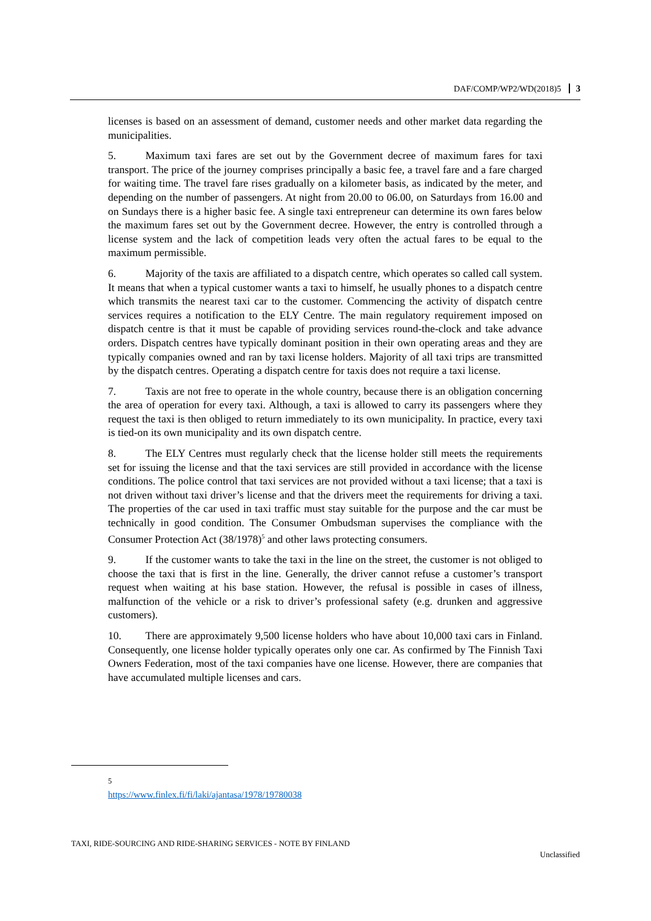DAF/COMP/WP2/WD(2018)5 3
licenses is based on an assessment of demand, customer needs and other market data regarding the municipalities.
5. Maximum taxi fares are set out by the Government decree of maximum fares for taxi transport. The price of the journey comprises principally a basic fee, a travel fare and a fare charged for waiting time. The travel fare rises gradually on a kilometer basis, as indicated by the meter, and depending on the number of passengers. At night from 20.00 to 06.00, on Saturdays from 16.00 and on Sundays there is a higher basic fee. A single taxi entrepreneur can determine its own fares below the maximum fares set out by the Government decree. However, the entry is controlled through a license system and the lack of competition leads very often the actual fares to be equal to the maximum permissible.
6. Majority of the taxis are affiliated to a dispatch centre, which operates so called call system. It means that when a typical customer wants a taxi to himself, he usually phones to a dispatch centre which transmits the nearest taxi car to the customer. Commencing the activity of dispatch centre services requires a notification to the ELY Centre. The main regulatory requirement imposed on dispatch centre is that it must be capable of providing services round-the-clock and take advance orders. Dispatch centres have typically dominant position in their own operating areas and they are typically companies owned and ran by taxi license holders. Majority of all taxi trips are transmitted by the dispatch centres. Operating a dispatch centre for taxis does not require a taxi license.
7. Taxis are not free to operate in the whole country, because there is an obligation concerning the area of operation for every taxi. Although, a taxi is allowed to carry its passengers where they request the taxi is then obliged to return immediately to its own municipality. In practice, every taxi is tied-on its own municipality and its own dispatch centre.
8. The ELY Centres must regularly check that the license holder still meets the requirements set for issuing the license and that the taxi services are still provided in accordance with the license conditions. The police control that taxi services are not provided without a taxi license; that a taxi is not driven without taxi driver’s license and that the drivers meet the requirements for driving a taxi. The properties of the car used in taxi traffic must stay suitable for the purpose and the car must be technically in good condition. The Consumer Ombudsman supervises the compliance with the Consumer Protection Act (38/1978)<sup>5</sup> and other laws protecting consumers.
9. If the customer wants to take the taxi in the line on the street, the customer is not obliged to choose the taxi that is first in the line. Generally, the driver cannot refuse a customer’s transport request when waiting at his base station. However, the refusal is possible in cases of illness, malfunction of the vehicle or a risk to driver’s professional safety (e.g. drunken and aggressive customers).
10. There are approximately 9,500 license holders who have about 10,000 taxi cars in Finland. Consequently, one license holder typically operates only one car. As confirmed by The Finnish Taxi Owners Federation, most of the taxi companies have one license. However, there are companies that have accumulated multiple licenses and cars.
<sup>5</sup> https://www.finlex.fi/fi/laki/ajantasa/1978/19780038
TAXI, RIDE-SOURCING AND RIDE-SHARING SERVICES - NOTE BY FINLAND
Unclassified